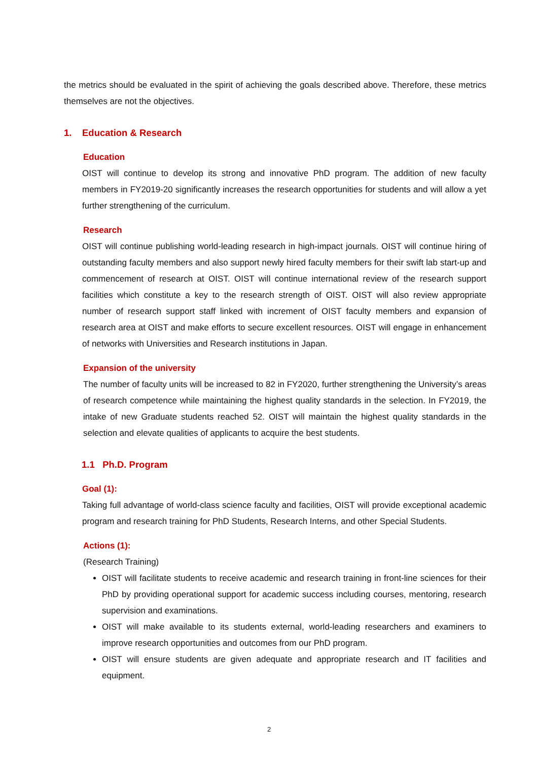the metrics should be evaluated in the spirit of achieving the goals described above. Therefore, these metrics themselves are not the objectives.
1. Education & Research
Education
OIST will continue to develop its strong and innovative PhD program. The addition of new faculty members in FY2019-20 significantly increases the research opportunities for students and will allow a yet further strengthening of the curriculum.
Research
OIST will continue publishing world-leading research in high-impact journals. OIST will continue hiring of outstanding faculty members and also support newly hired faculty members for their swift lab start-up and commencement of research at OIST. OIST will continue international review of the research support facilities which constitute a key to the research strength of OIST. OIST will also review appropriate number of research support staff linked with increment of OIST faculty members and expansion of research area at OIST and make efforts to secure excellent resources. OIST will engage in enhancement of networks with Universities and Research institutions in Japan.
Expansion of the university
The number of faculty units will be increased to 82 in FY2020, further strengthening the University’s areas of research competence while maintaining the highest quality standards in the selection. In FY2019, the intake of new Graduate students reached 52. OIST will maintain the highest quality standards in the selection and elevate qualities of applicants to acquire the best students.
1.1 Ph.D. Program
Goal (1):
Taking full advantage of world-class science faculty and facilities, OIST will provide exceptional academic program and research training for PhD Students, Research Interns, and other Special Students.
Actions (1):
(Research Training)
OIST will facilitate students to receive academic and research training in front-line sciences for their PhD by providing operational support for academic success including courses, mentoring, research supervision and examinations.
OIST will make available to its students external, world-leading researchers and examiners to improve research opportunities and outcomes from our PhD program.
OIST will ensure students are given adequate and appropriate research and IT facilities and equipment.
2